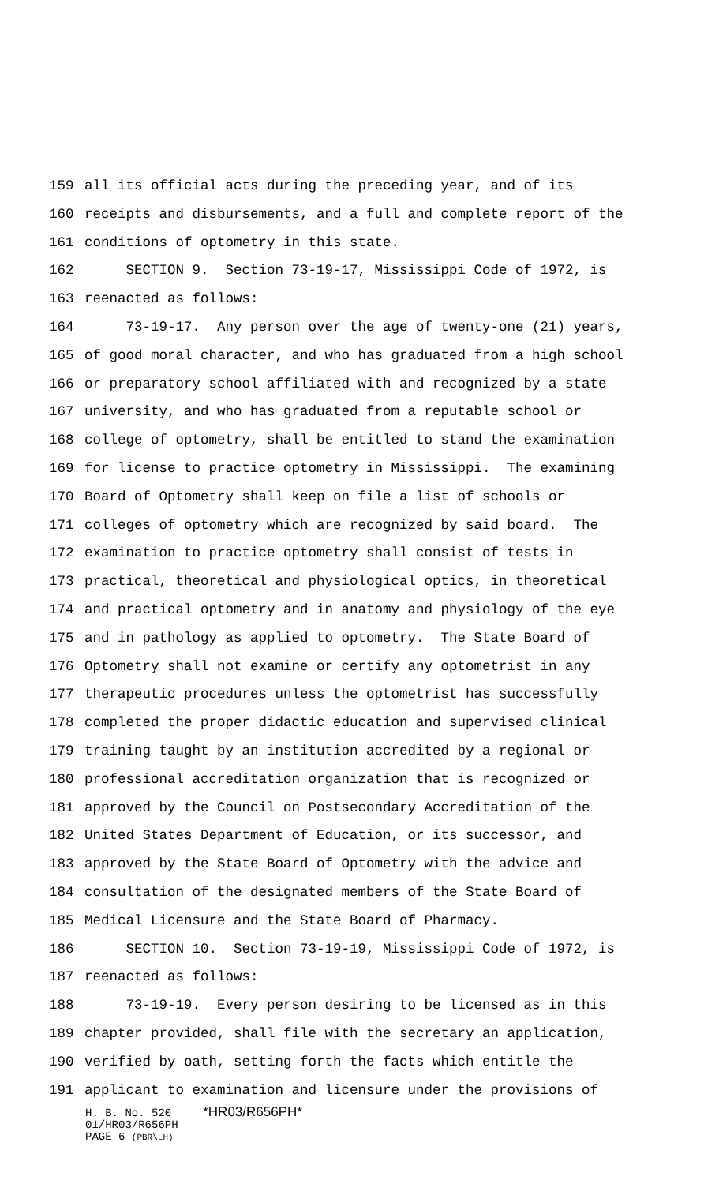159 all its official acts during the preceding year, and of its
160 receipts and disbursements, and a full and complete report of the
161 conditions of optometry in this state.
162 SECTION 9. Section 73-19-17, Mississippi Code of 1972, is
163 reenacted as follows:
164 73-19-17. Any person over the age of twenty-one (21) years,
165 of good moral character, and who has graduated from a high school
166 or preparatory school affiliated with and recognized by a state
167 university, and who has graduated from a reputable school or
168 college of optometry, shall be entitled to stand the examination
169 for license to practice optometry in Mississippi. The examining
170 Board of Optometry shall keep on file a list of schools or
171 colleges of optometry which are recognized by said board. The
172 examination to practice optometry shall consist of tests in
173 practical, theoretical and physiological optics, in theoretical
174 and practical optometry and in anatomy and physiology of the eye
175 and in pathology as applied to optometry. The State Board of
176 Optometry shall not examine or certify any optometrist in any
177 therapeutic procedures unless the optometrist has successfully
178 completed the proper didactic education and supervised clinical
179 training taught by an institution accredited by a regional or
180 professional accreditation organization that is recognized or
181 approved by the Council on Postsecondary Accreditation of the
182 United States Department of Education, or its successor, and
183 approved by the State Board of Optometry with the advice and
184 consultation of the designated members of the State Board of
185 Medical Licensure and the State Board of Pharmacy.
186 SECTION 10. Section 73-19-19, Mississippi Code of 1972, is
187 reenacted as follows:
188 73-19-19. Every person desiring to be licensed as in this
189 chapter provided, shall file with the secretary an application,
190 verified by oath, setting forth the facts which entitle the
191 applicant to examination and licensure under the provisions of
H. B. No. 520 *HR03/R656PH*
01/HR03/R656PH
PAGE 6 (PBR\LH)